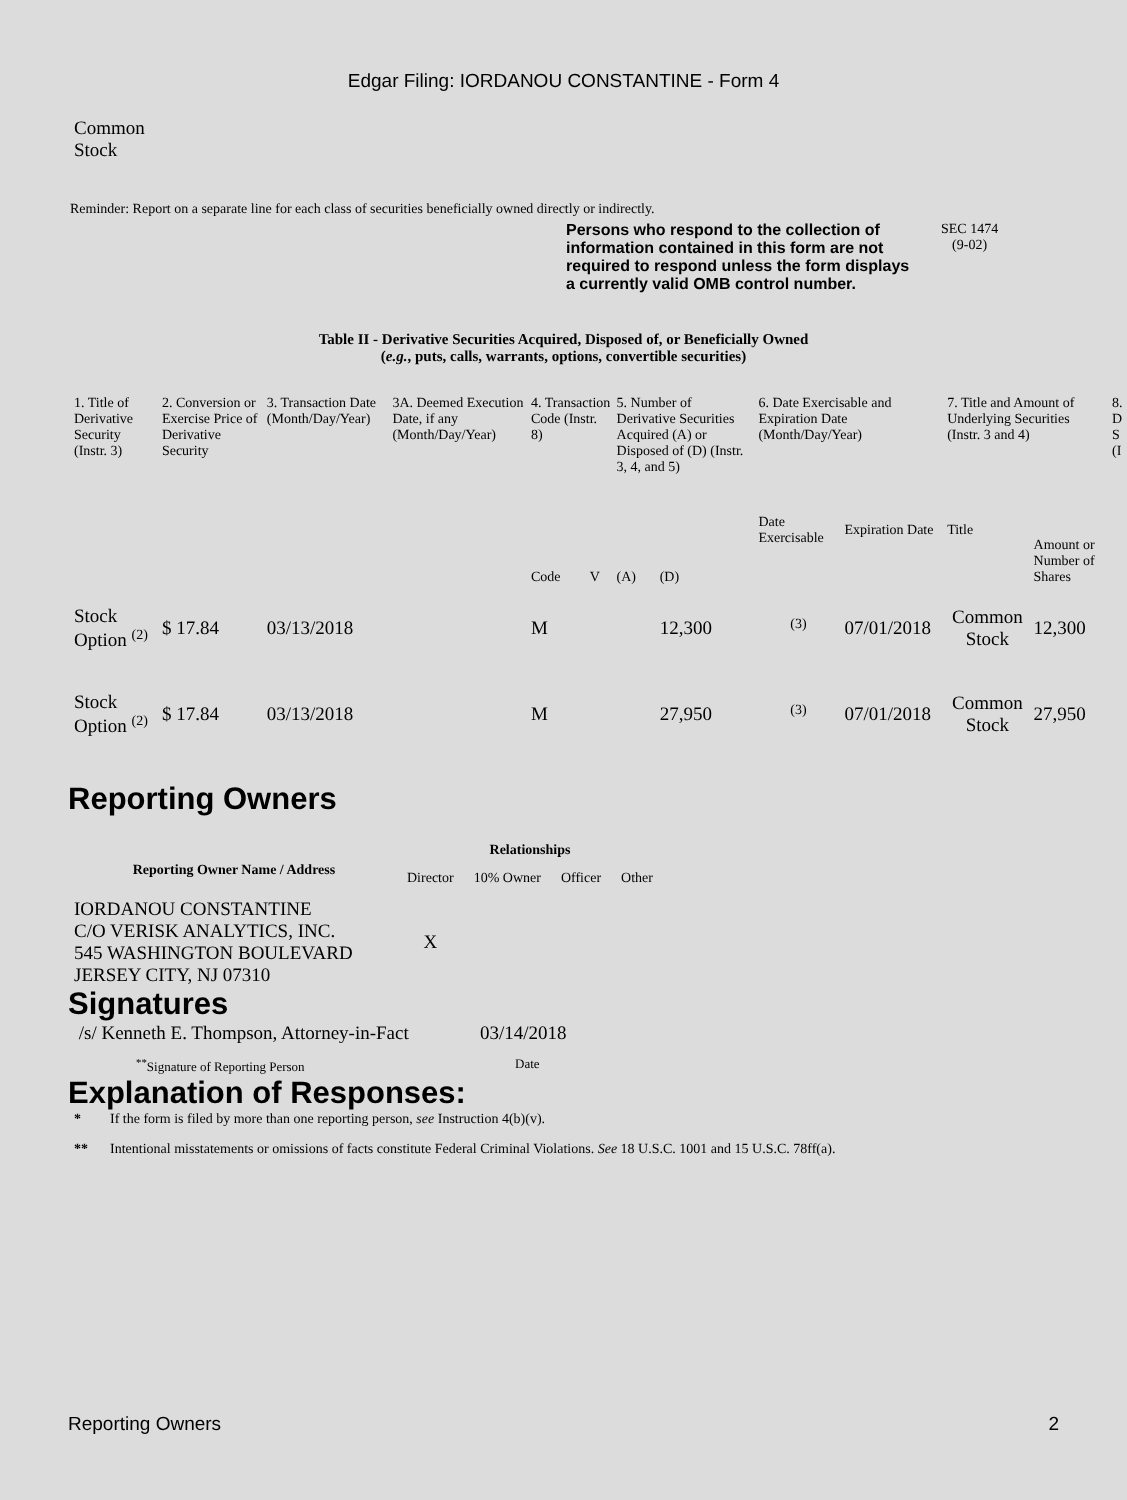Edgar Filing: IORDANOU CONSTANTINE - Form 4
Common
Stock
Reminder: Report on a separate line for each class of securities beneficially owned directly or indirectly.
Persons who respond to the collection of information contained in this form are not required to respond unless the form displays a currently valid OMB control number.
SEC 1474
(9-02)
Table II - Derivative Securities Acquired, Disposed of, or Beneficially Owned
(e.g., puts, calls, warrants, options, convertible securities)
| 1. Title of Derivative Security (Instr. 3) | 2. Conversion or Exercise Price of Derivative Security | 3. Transaction Date (Month/Day/Year) | 3A. Deemed Execution Date, if any (Month/Day/Year) | 4. Transaction Code (Instr. 8) | | 5. Number of Derivative Securities Acquired (A) or Disposed of (D) (Instr. 3, 4, and 5) | | 6. Date Exercisable and Expiration Date (Month/Day/Year) | | 7. Title and Amount of Underlying Securities (Instr. 3 and 4) | | 8. D S (I |
| | | | | Code | V | (A) | (D) | Date Exercisable | Expiration Date | Title | Amount or Number of Shares | |
| Stock Option <sup>(2)</sup> | $ 17.84 | 03/13/2018 | | M | | | 12,300 | <sup>(3)</sup> | 07/01/2018 | Common Stock | 12,300 | |
| Stock Option <sup>(2)</sup> | $ 17.84 | 03/13/2018 | | M | | | 27,950 | <sup>(3)</sup> | 07/01/2018 | Common Stock | 27,950 | |
Reporting Owners
| Reporting Owner Name / Address | Relationships | | | |
| --- | --- | --- | --- | --- |
| | Director | 10% Owner | Officer | Other |
| IORDANOU CONSTANTINE C/O VERISK ANALYTICS, INC. 545 WASHINGTON BOULEVARD JERSEY CITY, NJ 07310 | X | | | |
Signatures
| /s/ Kenneth E. Thompson, Attorney-in-Fact | 03/14/2018 |
| <sup>**</sup> Signature of Reporting Person | Date |
Explanation of Responses:
| * | If the form is filed by more than one reporting person, see Instruction 4(b)(v). |
| ** | Intentional misstatements or omissions of facts constitute Federal Criminal Violations. See 18 U.S.C. 1001 and 15 U.S.C. 78ff(a). |
Reporting Owners 2